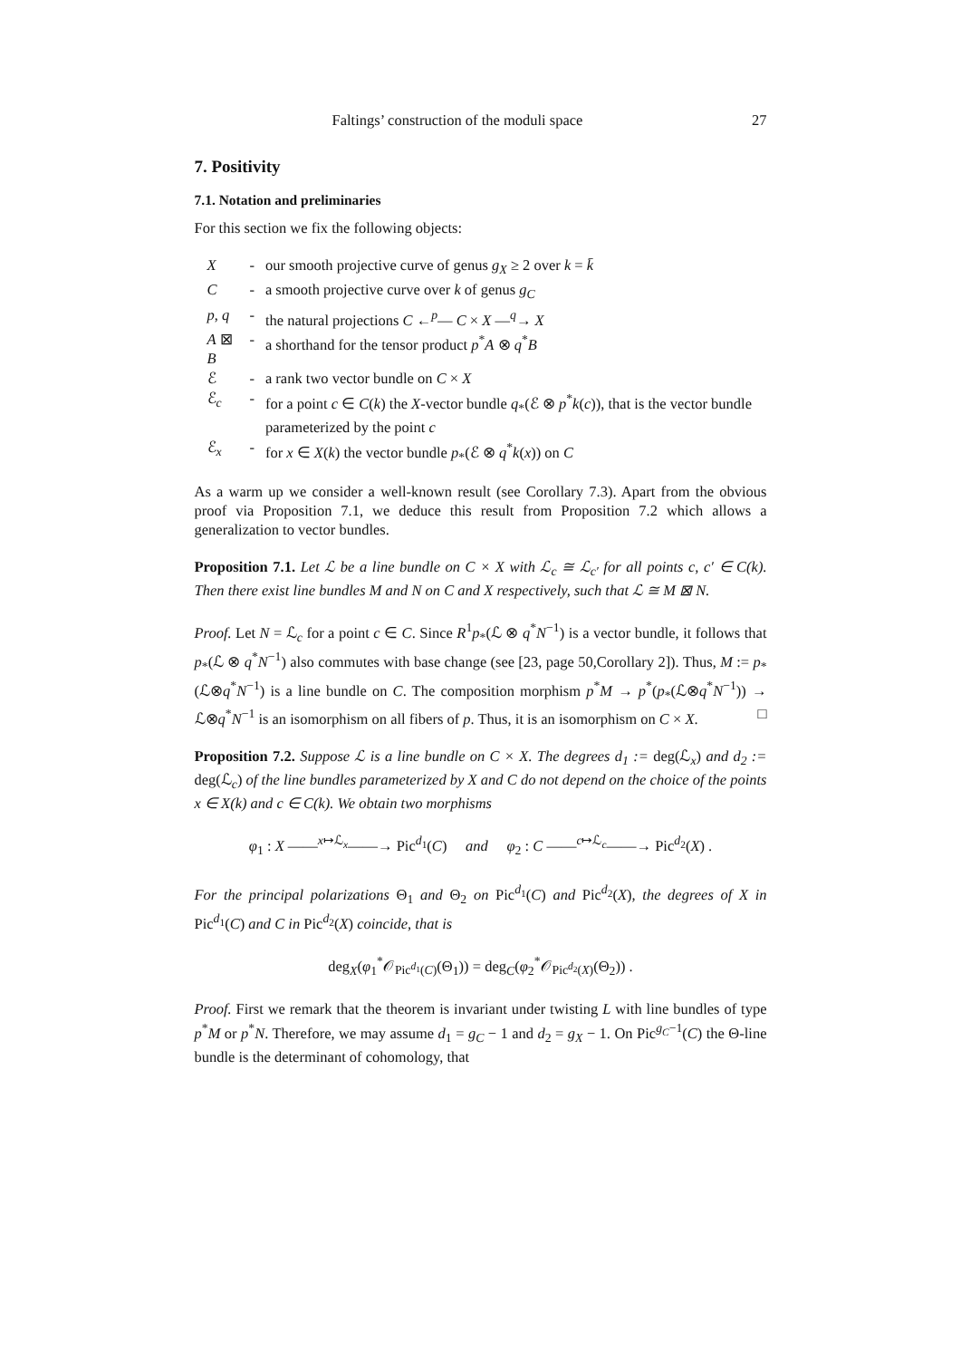Faltings’ construction of the moduli space 27
7. Positivity
7.1. Notation and preliminaries
For this section we fix the following objects:
| X | - | our smooth projective curve of genus g<sub>X</sub> ≥ 2 over k = k̄ |
| C | - | a smooth projective curve over k of genus g<sub>C</sub> |
| p , q | - | the natural projections C ←<sup>p</sup>— C × X —<sup>q</sup>→ X |
| A ⊠ B | - | a shorthand for the tensor product p<sup>*</sup> A ⊗ q<sup>*</sup> B |
| ℰ | - | a rank two vector bundle on C × X |
| ℰ<sub>c</sub> | - | for a point c ∈ C ( k ) the X -vector bundle q<sub>*</sub>(ℰ ⊗ p<sup>*</sup> k ( c )), that is the vector bundle parameterized by the point c |
| ℰ<sub>x</sub> | - | for x ∈ X ( k ) the vector bundle p<sub>*</sub>(ℰ ⊗ q<sup>*</sup> k ( x )) on C |
As a warm up we consider a well-known result (see Corollary 7.3). Apart from the obvious proof via Proposition 7.1, we deduce this result from Proposition 7.2 which allows a generalization to vector bundles.
Proposition 7.1. Let ℒ be a line bundle on C × X with ℒ<sub>c</sub> ≅ ℒ<sub>c′</sub> for all points c, c′ ∈ C(k). Then there exist line bundles M and N on C and X respectively, such that ℒ ≅ M ⊠ N.
Proof. Let N = ℒ<sub>c</sub> for a point c ∈ C. Since R<sup>1</sup>p<sub>*</sub>(ℒ ⊗ q<sup>*</sup>N<sup>−1</sup>) is a vector bundle, it follows that p<sub>*</sub>(ℒ ⊗ q<sup>*</sup>N<sup>−1</sup>) also commutes with base change (see [23, page 50,Corollary 2]). Thus, M := p<sub>*</sub>(ℒ⊗q<sup>*</sup>N<sup>−1</sup>) is a line bundle on C. The composition morphism p<sup>*</sup>M → p<sup>*</sup>(p<sub>*</sub>(ℒ⊗q<sup>*</sup>N<sup>−1</sup>)) → ℒ⊗q<sup>*</sup>N<sup>−1</sup> is an isomorphism on all fibers of p. Thus, it is an isomorphism on C × X. □
Proposition 7.2. Suppose ℒ is a line bundle on C × X. The degrees d<sub>1</sub> := deg(ℒ<sub>x</sub>) and d<sub>2</sub> := deg(ℒ<sub>c</sub>) of the line bundles parameterized by X and C do not depend on the choice of the points x ∈ X(k) and c ∈ C(k). We obtain two morphisms
φ<sub>1</sub> : X ——<sup>x↦ℒ<sub>x</sub></sup>——→ Pic<sup>d<sub>1</sub></sup>(C) and φ<sub>2</sub> : C ——<sup>c↦ℒ<sub>c</sub></sup>——→ Pic<sup>d<sub>2</sub></sup>(X) .
For the principal polarizations Θ<sub>1</sub> and Θ<sub>2</sub> on Pic<sup>d<sub>1</sub></sup>(C) and Pic<sup>d<sub>2</sub></sup>(X), the degrees of X in Pic<sup>d<sub>1</sub></sup>(C) and C in Pic<sup>d<sub>2</sub></sup>(X) coincide, that is
deg<sub>X</sub>(φ<sub>1</sub><sup>*</sup>𝒪<sub>Pic<sup>d<sub>1</sub></sup>(C)</sub>(Θ<sub>1</sub>)) = deg<sub>C</sub>(φ<sub>2</sub><sup>*</sup>𝒪<sub>Pic<sup>d<sub>2</sub></sup>(X)</sub>(Θ<sub>2</sub>)) .
Proof. First we remark that the theorem is invariant under twisting L with line bundles of type p<sup>*</sup>M or p<sup>*</sup>N. Therefore, we may assume d<sub>1</sub> = g<sub>C</sub> − 1 and d<sub>2</sub> = g<sub>X</sub> − 1. On Pic<sup>g<sub>C</sub>−1</sup>(C) the Θ-line bundle is the determinant of cohomology, that